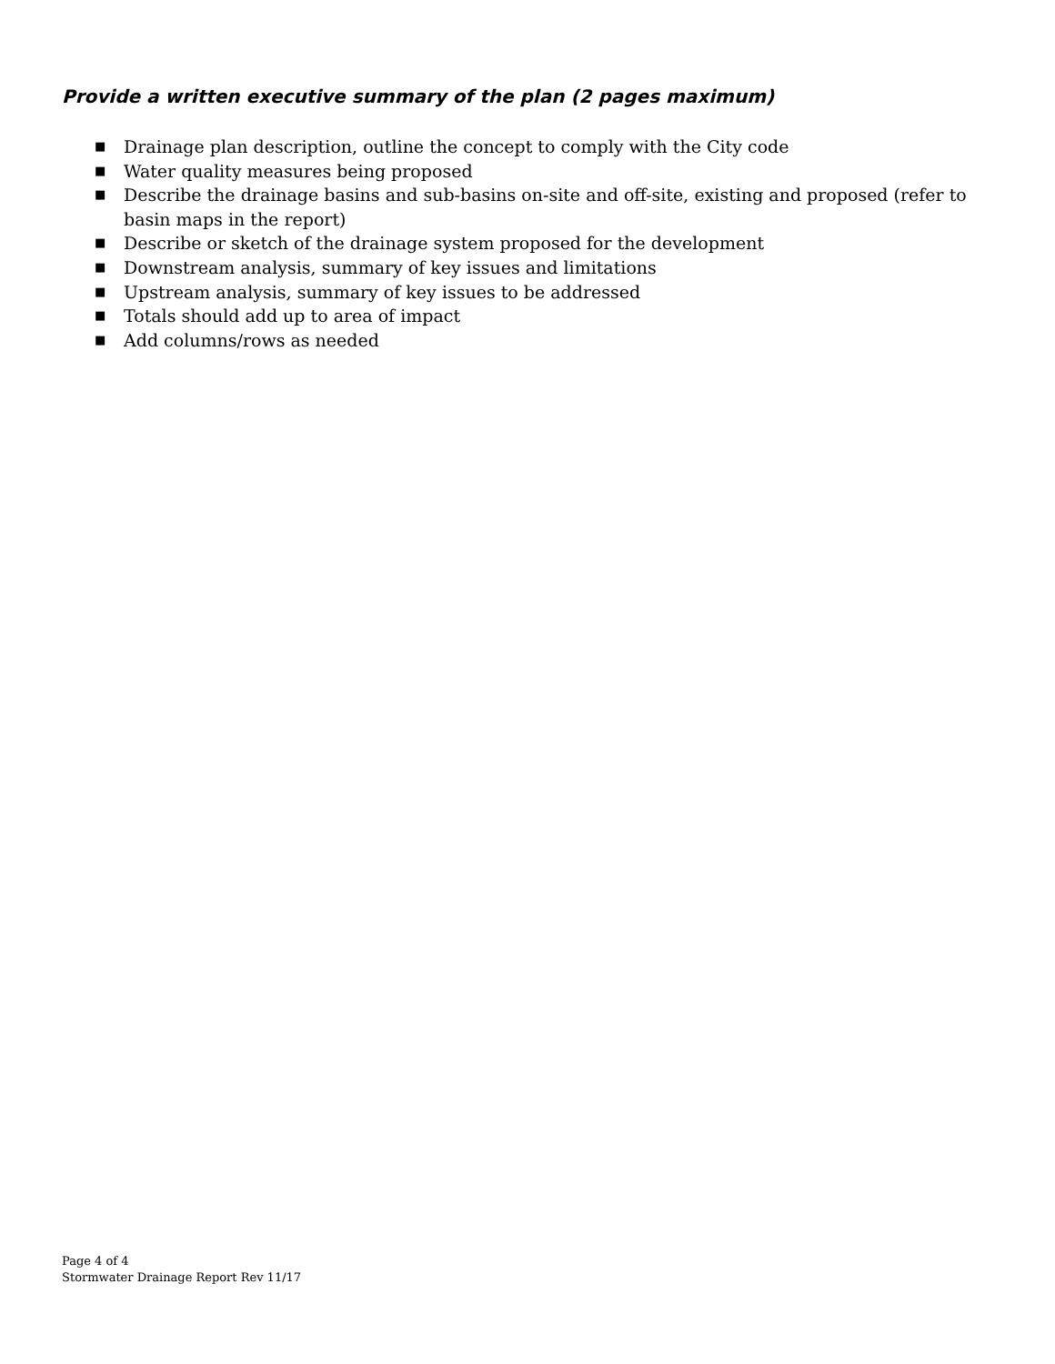Provide a written executive summary of the plan (2 pages maximum)
■ Drainage plan description, outline the concept to comply with the City code
■ Water quality measures being proposed
■ Describe the drainage basins and sub-basins on-site and off-site, existing and proposed (refer to basin maps in the report)
■ Describe or sketch of the drainage system proposed for the development
■ Downstream analysis, summary of key issues and limitations
■ Upstream analysis, summary of key issues to be addressed
■ Totals should add up to area of impact
■ Add columns/rows as needed
Page 4 of 4
Stormwater Drainage Report Rev 11/17